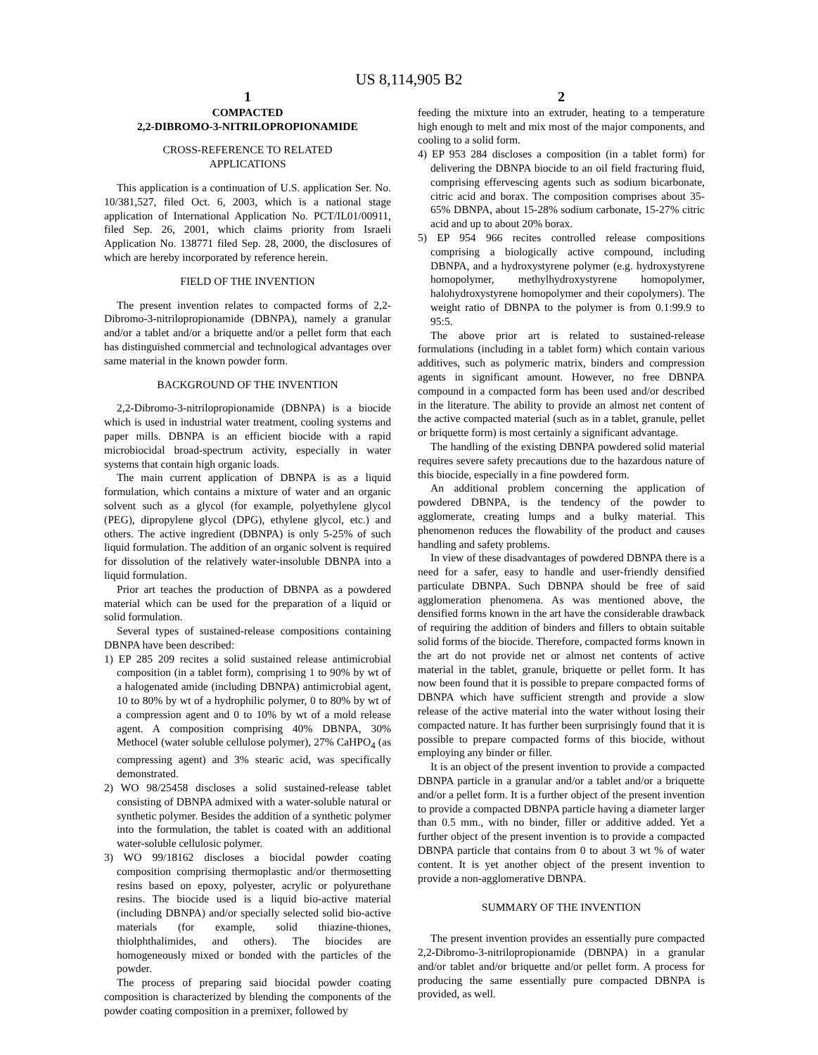US 8,114,905 B2
1
COMPACTED
2,2-DIBROMO-3-NITRILOPROPIONAMIDE
CROSS-REFERENCE TO RELATED
APPLICATIONS
This application is a continuation of U.S. application Ser. No. 10/381,527, filed Oct. 6, 2003, which is a national stage application of International Application No. PCT/IL01/00911, filed Sep. 26, 2001, which claims priority from Israeli Application No. 138771 filed Sep. 28, 2000, the disclosures of which are hereby incorporated by reference herein.
FIELD OF THE INVENTION
The present invention relates to compacted forms of 2,2-Dibromo-3-nitrilopropionamide (DBNPA), namely a granular and/or a tablet and/or a briquette and/or a pellet form that each has distinguished commercial and technological advantages over same material in the known powder form.
BACKGROUND OF THE INVENTION
2,2-Dibromo-3-nitrilopropionamide (DBNPA) is a biocide which is used in industrial water treatment, cooling systems and paper mills. DBNPA is an efficient biocide with a rapid microbiocidal broad-spectrum activity, especially in water systems that contain high organic loads.
The main current application of DBNPA is as a liquid formulation, which contains a mixture of water and an organic solvent such as a glycol (for example, polyethylene glycol (PEG), dipropylene glycol (DPG), ethylene glycol, etc.) and others. The active ingredient (DBNPA) is only 5-25% of such liquid formulation. The addition of an organic solvent is required for dissolution of the relatively water-insoluble DBNPA into a liquid formulation.
Prior art teaches the production of DBNPA as a powdered material which can be used for the preparation of a liquid or solid formulation.
Several types of sustained-release compositions containing DBNPA have been described:
1) EP 285 209 recites a solid sustained release antimicrobial composition (in a tablet form), comprising 1 to 90% by wt of a halogenated amide (including DBNPA) antimicrobial agent, 10 to 80% by wt of a hydrophilic polymer, 0 to 80% by wt of a compression agent and 0 to 10% by wt of a mold release agent. A composition comprising 40% DBNPA, 30% Methocel (water soluble cellulose polymer), 27% CaHPO<sub>4</sub> (as compressing agent) and 3% stearic acid, was specifically demonstrated.
2) WO 98/25458 discloses a solid sustained-release tablet consisting of DBNPA admixed with a water-soluble natural or synthetic polymer. Besides the addition of a synthetic polymer into the formulation, the tablet is coated with an additional water-soluble cellulosic polymer.
3) WO 99/18162 discloses a biocidal powder coating composition comprising thermoplastic and/or thermosetting resins based on epoxy, polyester, acrylic or polyurethane resins. The biocide used is a liquid bio-active material (including DBNPA) and/or specially selected solid bio-active materials (for example, solid thiazine-thiones, thiolphthalimides, and others). The biocides are homogeneously mixed or bonded with the particles of the powder.
The process of preparing said biocidal powder coating composition is characterized by blending the components of the powder coating composition in a premixer, followed by
2
feeding the mixture into an extruder, heating to a temperature high enough to melt and mix most of the major components, and cooling to a solid form.
4) EP 953 284 discloses a composition (in a tablet form) for delivering the DBNPA biocide to an oil field fracturing fluid, comprising effervescing agents such as sodium bicarbonate, citric acid and borax. The composition comprises about 35-65% DBNPA, about 15-28% sodium carbonate, 15-27% citric acid and up to about 20% borax.
5) EP 954 966 recites controlled release compositions comprising a biologically active compound, including DBNPA, and a hydroxystyrene polymer (e.g. hydroxystyrene homopolymer, methylhydroxystyrene homopolymer, halohydroxystyrene homopolymer and their copolymers). The weight ratio of DBNPA to the polymer is from 0.1:99.9 to 95:5.
The above prior art is related to sustained-release formulations (including in a tablet form) which contain various additives, such as polymeric matrix, binders and compression agents in significant amount. However, no free DBNPA compound in a compacted form has been used and/or described in the literature. The ability to provide an almost net content of the active compacted material (such as in a tablet, granule, pellet or briquette form) is most certainly a significant advantage.
The handling of the existing DBNPA powdered solid material requires severe safety precautions due to the hazardous nature of this biocide, especially in a fine powdered form.
An additional problem concerning the application of powdered DBNPA, is the tendency of the powder to agglomerate, creating lumps and a bulky material. This phenomenon reduces the flowability of the product and causes handling and safety problems.
In view of these disadvantages of powdered DBNPA there is a need for a safer, easy to handle and user-friendly densified particulate DBNPA. Such DBNPA should be free of said agglomeration phenomena. As was mentioned above, the densified forms known in the art have the considerable drawback of requiring the addition of binders and fillers to obtain suitable solid forms of the biocide. Therefore, compacted forms known in the art do not provide net or almost net contents of active material in the tablet, granule, briquette or pellet form. It has now been found that it is possible to prepare compacted forms of DBNPA which have sufficient strength and provide a slow release of the active material into the water without losing their compacted nature. It has further been surprisingly found that it is possible to prepare compacted forms of this biocide, without employing any binder or filler.
It is an object of the present invention to provide a compacted DBNPA particle in a granular and/or a tablet and/or a briquette and/or a pellet form. It is a further object of the present invention to provide a compacted DBNPA particle having a diameter larger than 0.5 mm., with no binder, filler or additive added. Yet a further object of the present invention is to provide a compacted DBNPA particle that contains from 0 to about 3 wt % of water content. It is yet another object of the present invention to provide a non-agglomerative DBNPA.
SUMMARY OF THE INVENTION
The present invention provides an essentially pure compacted 2,2-Dibromo-3-nitrilopropionamide (DBNPA) in a granular and/or tablet and/or briquette and/or pellet form. A process for producing the same essentially pure compacted DBNPA is provided, as well.